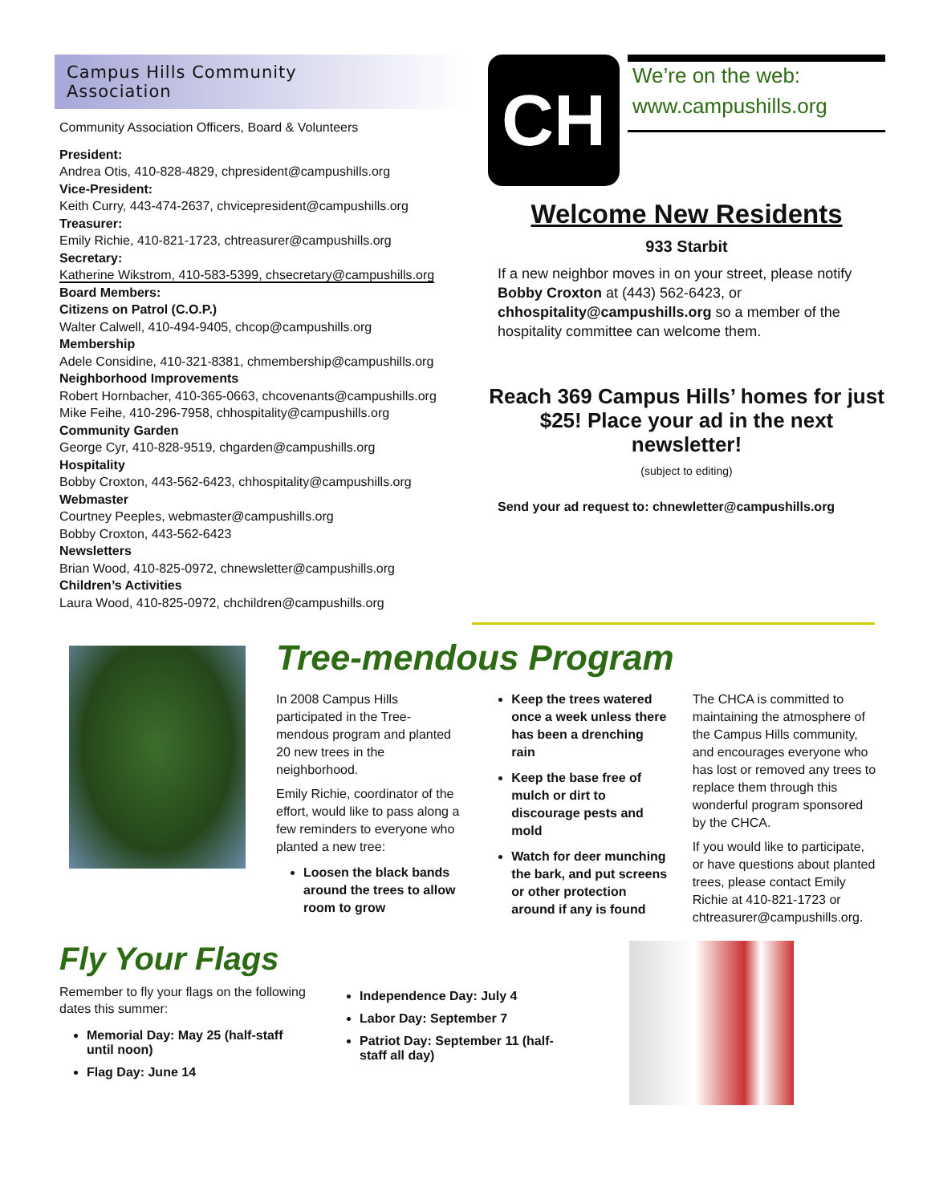Campus Hills Community
Association
Community Association Officers, Board & Volunteers
President:
Andrea Otis, 410-828-4829, chpresident@campushills.org
Vice-President:
Keith Curry, 443-474-2637, chvicepresident@campushills.org
Treasurer:
Emily Richie, 410-821-1723, chtreasurer@campushills.org
Secretary:
Katherine Wikstrom, 410-583-5399, chsecretary@campushills.org
Board Members:
Citizens on Patrol (C.O.P.)
Walter Calwell, 410-494-9405, chcop@campushills.org
Membership
Adele Considine, 410-321-8381, chmembership@campushills.org
Neighborhood Improvements
Robert Hornbacher, 410-365-0663, chcovenants@campushills.org
Mike Feihe, 410-296-7958, chhospitality@campushills.org
Community Garden
George Cyr, 410-828-9519, chgarden@campushills.org
Hospitality
Bobby Croxton, 443-562-6423, chhospitality@campushills.org
Webmaster
Courtney Peeples, webmaster@campushills.org
Bobby Croxton, 443-562-6423
Newsletters
Brian Wood, 410-825-0972, chnewsletter@campushills.org
Children’s Activities
Laura Wood, 410-825-0972, chchildren@campushills.org
CH
We’re on the web:
www.campushills.org
Welcome New Residents
933 Starbit
If a new neighbor moves in on your street, please notify Bobby Croxton at (443) 562-6423, or chhospitality@campushills.org so a member of the hospitality committee can welcome them.
Reach 369 Campus Hills’ homes for just $25! Place your ad in the next newsletter!
(subject to editing)
Send your ad request to: chnewletter@campushills.org
Tree-mendous Program
In 2008 Campus Hills participated in the Tree-mendous program and planted 20 new trees in the neighborhood.
Emily Richie, coordinator of the effort, would like to pass along a few reminders to everyone who planted a new tree:
Loosen the black bands around the trees to allow room to grow
Keep the trees watered once a week unless there has been a drenching rain
Keep the base free of mulch or dirt to discourage pests and mold
Watch for deer munching the bark, and put screens or other protection around if any is found
The CHCA is committed to maintaining the atmosphere of the Campus Hills community, and encourages everyone who has lost or removed any trees to replace them through this wonderful program sponsored by the CHCA.
If you would like to participate, or have questions about planted trees, please contact Emily Richie at 410-821-1723 or chtreasurer@campushills.org.
Fly Your Flags
Remember to fly your flags on the following dates this summer:
Memorial Day: May 25 (half-staff until noon)
Flag Day: June 14
Independence Day: July 4
Labor Day: September 7
Patriot Day: September 11 (half-staff all day)